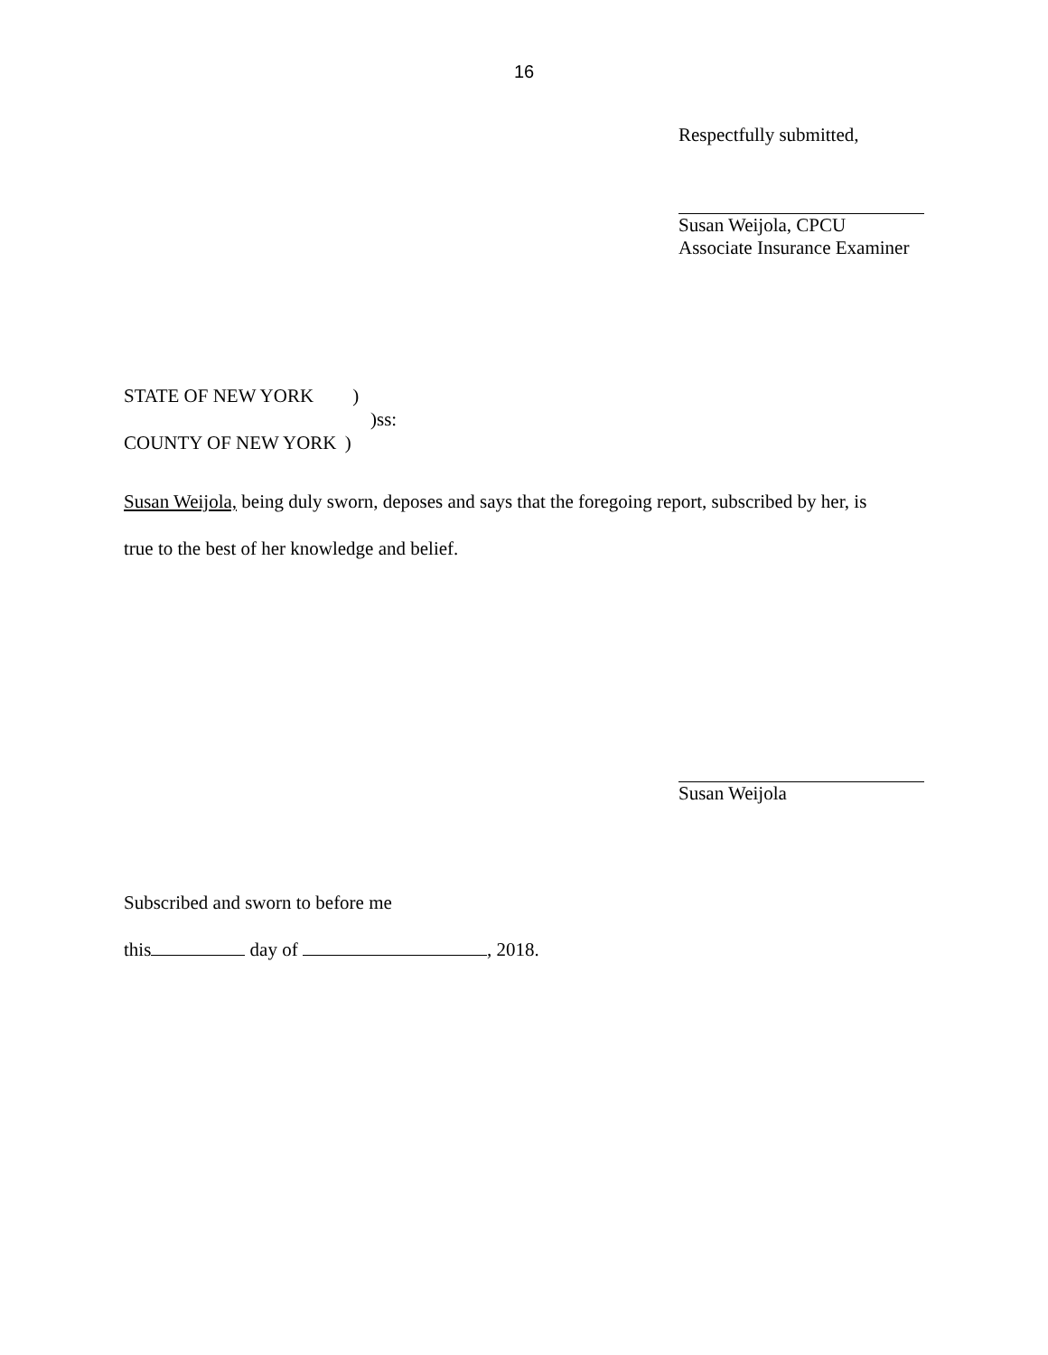16
Respectfully submitted,
Susan Weijola, CPCU
Associate Insurance Examiner
STATE OF NEW YORK )
)ss:
COUNTY OF NEW YORK )
Susan Weijola, being duly sworn, deposes and says that the foregoing report, subscribed by her, is
true to the best of her knowledge and belief.
Susan Weijola
Subscribed and sworn to before me
this day of , 2018.